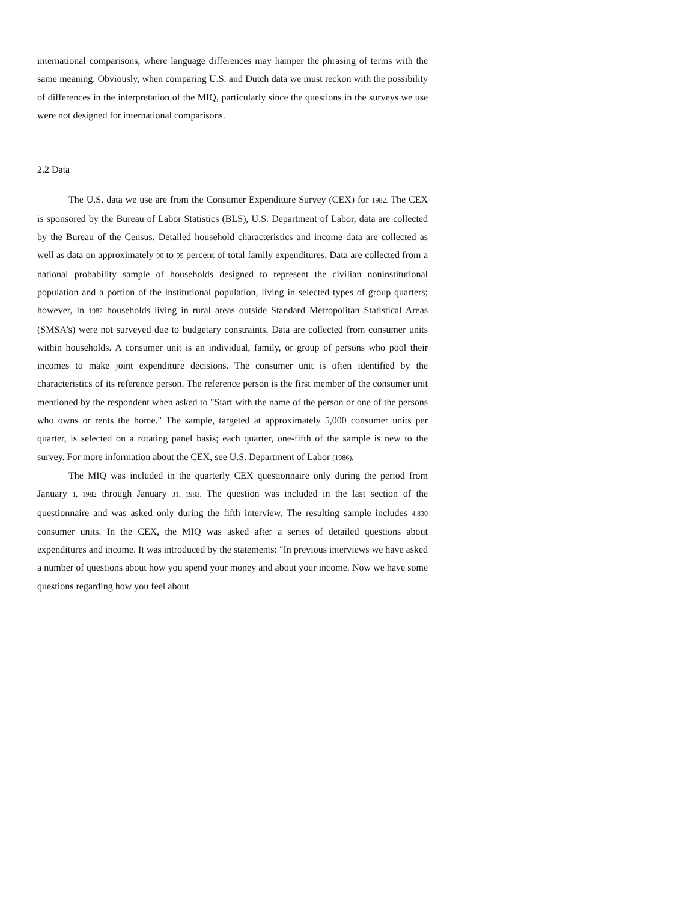international comparisons, where language differences may hamper the phrasing of terms with the same meaning. Obviously, when comparing U.S. and Dutch data we must reckon with the possibility of differences in the interpretation of the MIQ, particularly since the questions in the surveys we use were not designed for international comparisons.
2.2 Data
The U.S. data we use are from the Consumer Expenditure Survey (CEX) for 1982. The CEX is sponsored by the Bureau of Labor Statistics (BLS), U.S. Department of Labor, data are collected by the Bureau of the Census. Detailed household characteristics and income data are collected as well as data on approximately 90 to 95 percent of total family expenditures. Data are collected from a national probability sample of households designed to represent the civilian noninstitutional population and a portion of the institutional population, living in selected types of group quarters; however, in 1982 households living in rural areas outside Standard Metropolitan Statistical Areas (SMSA's) were not surveyed due to budgetary constraints. Data are collected from consumer units within households. A consumer unit is an individual, family, or group of persons who pool their incomes to make joint expenditure decisions. The consumer unit is often identified by the characteristics of its reference person. The reference person is the first member of the consumer unit mentioned by the respondent when asked to "Start with the name of the person or one of the persons who owns or rents the home." The sample, targeted at approximately 5,000 consumer units per quarter, is selected on a rotating panel basis; each quarter, one-fifth of the sample is new to the survey. For more information about the CEX, see U.S. Department of Labor (1986).
The MIQ was included in the quarterly CEX questionnaire only during the period from January 1, 1982 through January 31, 1983. The question was included in the last section of the questionnaire and was asked only during the fifth interview. The resulting sample includes 4,830 consumer units. In the CEX, the MIQ was asked after a series of detailed questions about expenditures and income. It was introduced by the statements: "In previous interviews we have asked a number of questions about how you spend your money and about your income. Now we have some questions regarding how you feel about